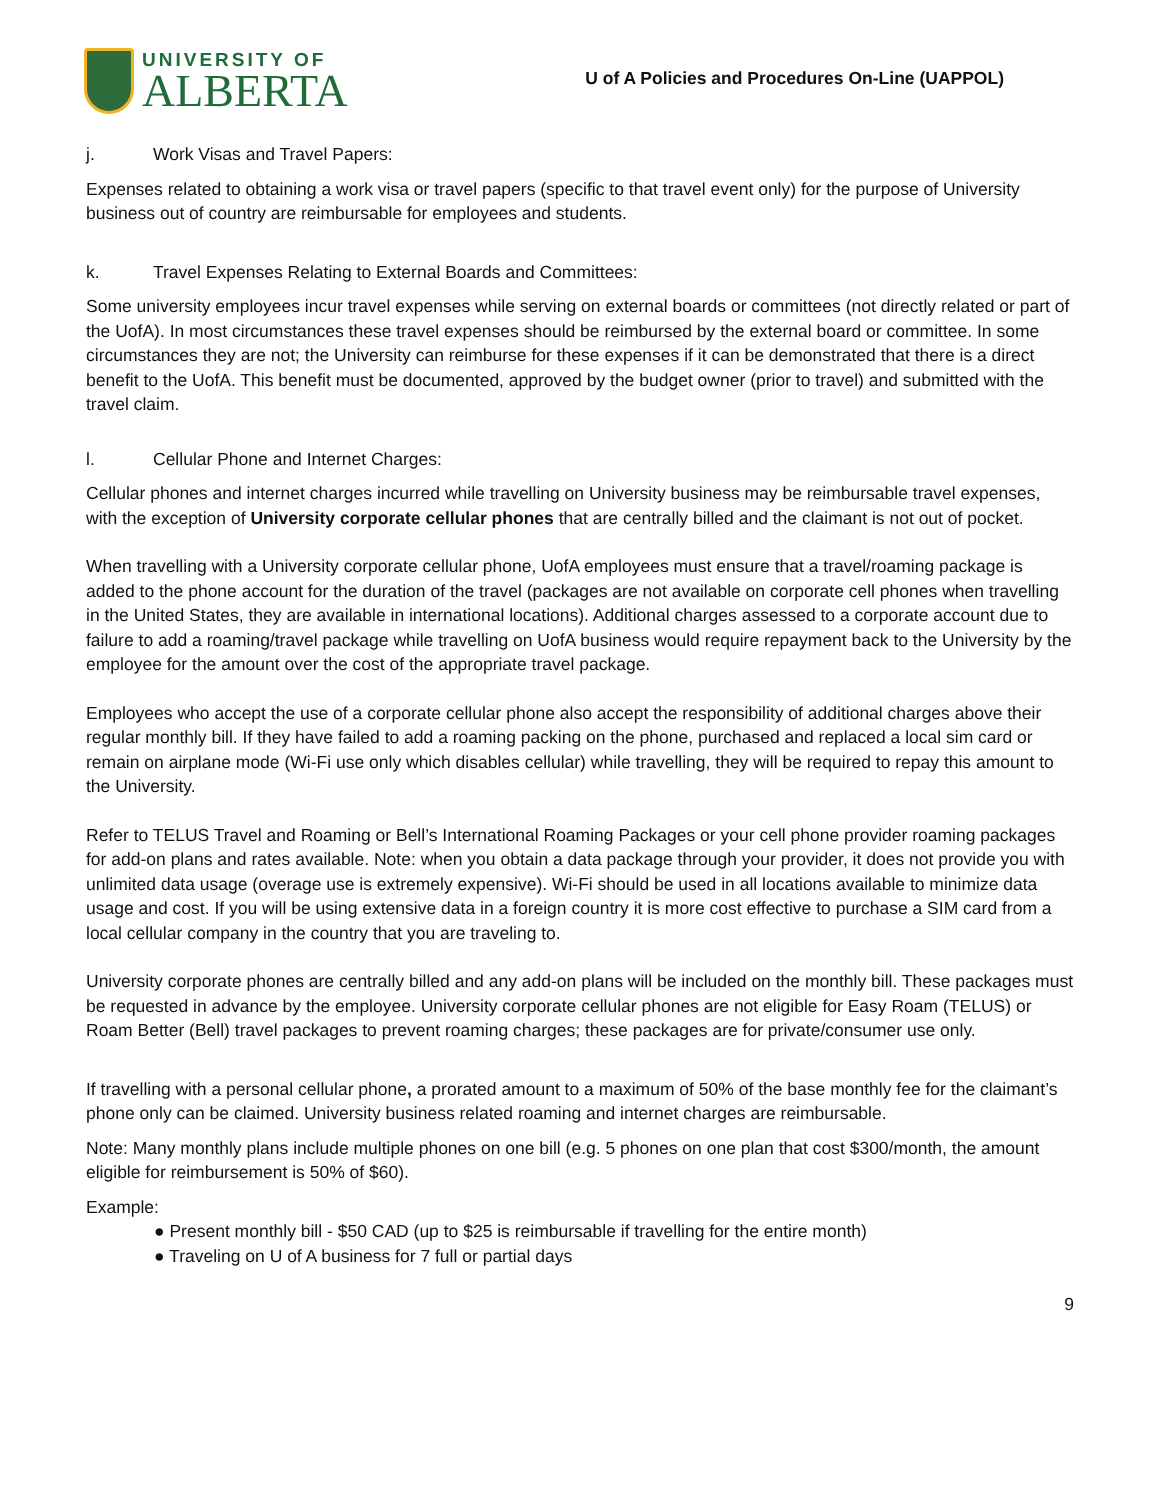UNIVERSITY OF
ALBERTA
U of A Policies and Procedures On-Line (UAPPOL)
j. Work Visas and Travel Papers:
Expenses related to obtaining a work visa or travel papers (specific to that travel event only) for the purpose of University business out of country are reimbursable for employees and students.
k. Travel Expenses Relating to External Boards and Committees:
Some university employees incur travel expenses while serving on external boards or committees (not directly related or part of the UofA). In most circumstances these travel expenses should be reimbursed by the external board or committee. In some circumstances they are not; the University can reimburse for these expenses if it can be demonstrated that there is a direct benefit to the UofA. This benefit must be documented, approved by the budget owner (prior to travel) and submitted with the travel claim.
l. Cellular Phone and Internet Charges:
Cellular phones and internet charges incurred while travelling on University business may be reimbursable travel expenses, with the exception of University corporate cellular phones that are centrally billed and the claimant is not out of pocket.
When travelling with a University corporate cellular phone, UofA employees must ensure that a travel/roaming package is added to the phone account for the duration of the travel (packages are not available on corporate cell phones when travelling in the United States, they are available in international locations). Additional charges assessed to a corporate account due to failure to add a roaming/travel package while travelling on UofA business would require repayment back to the University by the employee for the amount over the cost of the appropriate travel package.
Employees who accept the use of a corporate cellular phone also accept the responsibility of additional charges above their regular monthly bill. If they have failed to add a roaming packing on the phone, purchased and replaced a local sim card or remain on airplane mode (Wi-Fi use only which disables cellular) while travelling, they will be required to repay this amount to the University.
Refer to TELUS Travel and Roaming or Bell’s International Roaming Packages or your cell phone provider roaming packages for add-on plans and rates available. Note: when you obtain a data package through your provider, it does not provide you with unlimited data usage (overage use is extremely expensive). Wi-Fi should be used in all locations available to minimize data usage and cost. If you will be using extensive data in a foreign country it is more cost effective to purchase a SIM card from a local cellular company in the country that you are traveling to.
University corporate phones are centrally billed and any add-on plans will be included on the monthly bill. These packages must be requested in advance by the employee. University corporate cellular phones are not eligible for Easy Roam (TELUS) or Roam Better (Bell) travel packages to prevent roaming charges; these packages are for private/consumer use only.
If travelling with a personal cellular phone, a prorated amount to a maximum of 50% of the base monthly fee for the claimant’s phone only can be claimed. University business related roaming and internet charges are reimbursable.
Note: Many monthly plans include multiple phones on one bill (e.g. 5 phones on one plan that cost $300/month, the amount eligible for reimbursement is 50% of $60).
Example:
● Present monthly bill - $50 CAD (up to $25 is reimbursable if travelling for the entire month)
● Traveling on U of A business for 7 full or partial days
9